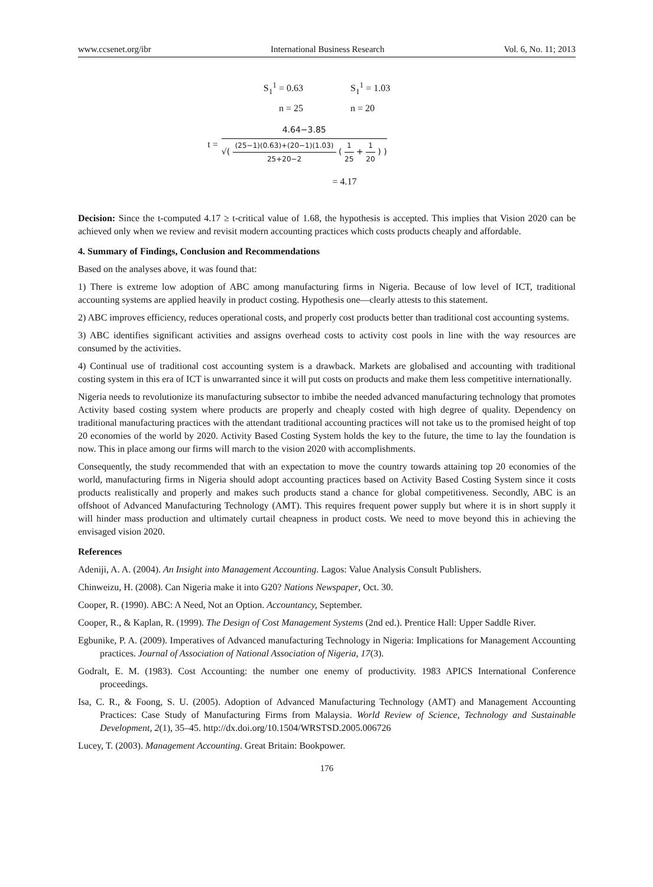www.ccsenet.org/ibr International Business Research Vol. 6, No. 11; 2013
S<sub>1</sub><sup>1</sup> = 0.63 S<sub>1</sub><sup>1</sup> = 1.03
n = 25 n = 20
t =
4.64−3.85
√( (25−1)(0.63)+(20−1)(1.03) 25+20−2 ( 1 25 + 1 20 ) )
= 4.17
Decision: Since the t-computed 4.17 ≥ t-critical value of 1.68, the hypothesis is accepted. This implies that Vision 2020 can be achieved only when we review and revisit modern accounting practices which costs products cheaply and affordable.
4. Summary of Findings, Conclusion and Recommendations
Based on the analyses above, it was found that:
1) There is extreme low adoption of ABC among manufacturing firms in Nigeria. Because of low level of ICT, traditional accounting systems are applied heavily in product costing. Hypothesis one—clearly attests to this statement.
2) ABC improves efficiency, reduces operational costs, and properly cost products better than traditional cost accounting systems.
3) ABC identifies significant activities and assigns overhead costs to activity cost pools in line with the way resources are consumed by the activities.
4) Continual use of traditional cost accounting system is a drawback. Markets are globalised and accounting with traditional costing system in this era of ICT is unwarranted since it will put costs on products and make them less competitive internationally.
Nigeria needs to revolutionize its manufacturing subsector to imbibe the needed advanced manufacturing technology that promotes Activity based costing system where products are properly and cheaply costed with high degree of quality. Dependency on traditional manufacturing practices with the attendant traditional accounting practices will not take us to the promised height of top 20 economies of the world by 2020. Activity Based Costing System holds the key to the future, the time to lay the foundation is now. This in place among our firms will march to the vision 2020 with accomplishments.
Consequently, the study recommended that with an expectation to move the country towards attaining top 20 economies of the world, manufacturing firms in Nigeria should adopt accounting practices based on Activity Based Costing System since it costs products realistically and properly and makes such products stand a chance for global competitiveness. Secondly, ABC is an offshoot of Advanced Manufacturing Technology (AMT). This requires frequent power supply but where it is in short supply it will hinder mass production and ultimately curtail cheapness in product costs. We need to move beyond this in achieving the envisaged vision 2020.
References
Adeniji, A. A. (2004). An Insight into Management Accounting. Lagos: Value Analysis Consult Publishers.
Chinweizu, H. (2008). Can Nigeria make it into G20? Nations Newspaper, Oct. 30.
Cooper, R. (1990). ABC: A Need, Not an Option. Accountancy, September.
Cooper, R., & Kaplan, R. (1999). The Design of Cost Management Systems (2nd ed.). Prentice Hall: Upper Saddle River.
Egbunike, P. A. (2009). Imperatives of Advanced manufacturing Technology in Nigeria: Implications for Management Accounting practices. Journal of Association of National Association of Nigeria, 17(3).
Godralt, E. M. (1983). Cost Accounting: the number one enemy of productivity. 1983 APICS International Conference proceedings.
Isa, C. R., & Foong, S. U. (2005). Adoption of Advanced Manufacturing Technology (AMT) and Management Accounting Practices: Case Study of Manufacturing Firms from Malaysia. World Review of Science, Technology and Sustainable Development, 2(1), 35–45. http://dx.doi.org/10.1504/WRSTSD.2005.006726
Lucey, T. (2003). Management Accounting. Great Britain: Bookpower.
176